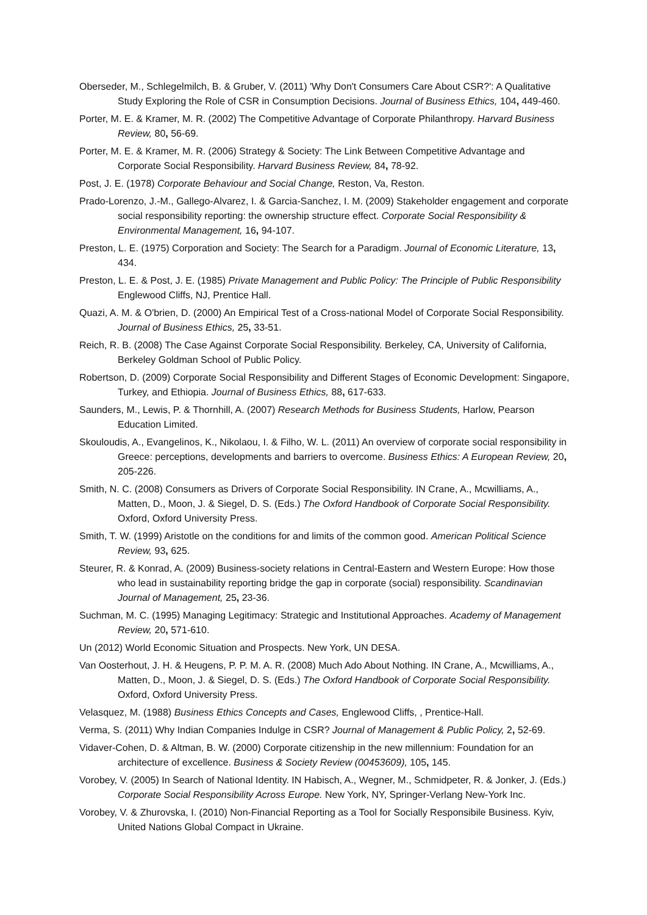Oberseder, M., Schlegelmilch, B. & Gruber, V. (2011) 'Why Don't Consumers Care About CSR?': A Qualitative Study Exploring the Role of CSR in Consumption Decisions. Journal of Business Ethics, 104, 449-460.
Porter, M. E. & Kramer, M. R. (2002) The Competitive Advantage of Corporate Philanthropy. Harvard Business Review, 80, 56-69.
Porter, M. E. & Kramer, M. R. (2006) Strategy & Society: The Link Between Competitive Advantage and Corporate Social Responsibility. Harvard Business Review, 84, 78-92.
Post, J. E. (1978) Corporate Behaviour and Social Change, Reston, Va, Reston.
Prado-Lorenzo, J.-M., Gallego-Alvarez, I. & Garcia-Sanchez, I. M. (2009) Stakeholder engagement and corporate social responsibility reporting: the ownership structure effect. Corporate Social Responsibility & Environmental Management, 16, 94-107.
Preston, L. E. (1975) Corporation and Society: The Search for a Paradigm. Journal of Economic Literature, 13, 434.
Preston, L. E. & Post, J. E. (1985) Private Management and Public Policy: The Principle of Public Responsibility Englewood Cliffs, NJ, Prentice Hall.
Quazi, A. M. & O'brien, D. (2000) An Empirical Test of a Cross-national Model of Corporate Social Responsibility. Journal of Business Ethics, 25, 33-51.
Reich, R. B. (2008) The Case Against Corporate Social Responsibility. Berkeley, CA, University of California, Berkeley Goldman School of Public Policy.
Robertson, D. (2009) Corporate Social Responsibility and Different Stages of Economic Development: Singapore, Turkey, and Ethiopia. Journal of Business Ethics, 88, 617-633.
Saunders, M., Lewis, P. & Thornhill, A. (2007) Research Methods for Business Students, Harlow, Pearson Education Limited.
Skouloudis, A., Evangelinos, K., Nikolaou, I. & Filho, W. L. (2011) An overview of corporate social responsibility in Greece: perceptions, developments and barriers to overcome. Business Ethics: A European Review, 20, 205-226.
Smith, N. C. (2008) Consumers as Drivers of Corporate Social Responsibility. IN Crane, A., Mcwilliams, A., Matten, D., Moon, J. & Siegel, D. S. (Eds.) The Oxford Handbook of Corporate Social Responsibility. Oxford, Oxford University Press.
Smith, T. W. (1999) Aristotle on the conditions for and limits of the common good. American Political Science Review, 93, 625.
Steurer, R. & Konrad, A. (2009) Business-society relations in Central-Eastern and Western Europe: How those who lead in sustainability reporting bridge the gap in corporate (social) responsibility. Scandinavian Journal of Management, 25, 23-36.
Suchman, M. C. (1995) Managing Legitimacy: Strategic and Institutional Approaches. Academy of Management Review, 20, 571-610.
Un (2012) World Economic Situation and Prospects. New York, UN DESA.
Van Oosterhout, J. H. & Heugens, P. P. M. A. R. (2008) Much Ado About Nothing. IN Crane, A., Mcwilliams, A., Matten, D., Moon, J. & Siegel, D. S. (Eds.) The Oxford Handbook of Corporate Social Responsibility. Oxford, Oxford University Press.
Velasquez, M. (1988) Business Ethics Concepts and Cases, Englewood Cliffs, , Prentice-Hall.
Verma, S. (2011) Why Indian Companies Indulge in CSR? Journal of Management & Public Policy, 2, 52-69.
Vidaver-Cohen, D. & Altman, B. W. (2000) Corporate citizenship in the new millennium: Foundation for an architecture of excellence. Business & Society Review (00453609), 105, 145.
Vorobey, V. (2005) In Search of National Identity. IN Habisch, A., Wegner, M., Schmidpeter, R. & Jonker, J. (Eds.) Corporate Social Responsibility Across Europe. New York, NY, Springer-Verlang New-York Inc.
Vorobey, V. & Zhurovska, I. (2010) Non-Financial Reporting as a Tool for Socially Responsibile Business. Kyiv, United Nations Global Compact in Ukraine.